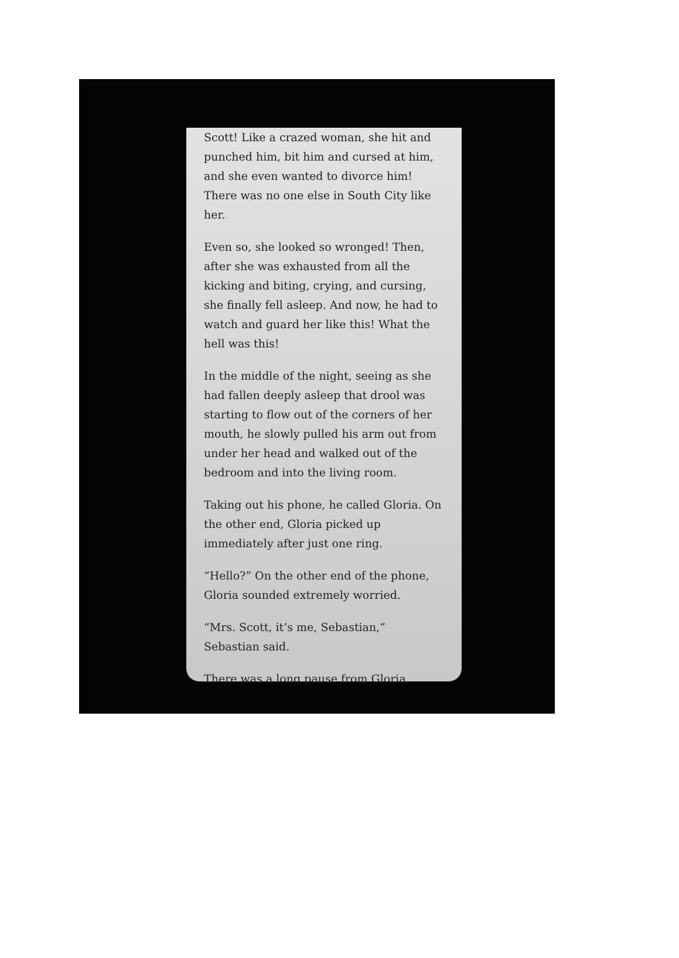Scott! Like a crazed woman, she hit and punched him, bit him and cursed at him, and she even wanted to divorce him! There was no one else in South City like her.
Even so, she looked so wronged! Then, after she was exhausted from all the kicking and biting, crying, and cursing, she finally fell asleep. And now, he had to watch and guard her like this! What the hell was this!
In the middle of the night, seeing as she had fallen deeply asleep that drool was starting to flow out of the corners of her mouth, he slowly pulled his arm out from under her head and walked out of the bedroom and into the living room.
Taking out his phone, he called Gloria. On the other end, Gloria picked up immediately after just one ring.
“Hello?” On the other end of the phone, Gloria sounded extremely worried.
“Mrs. Scott, it’s me, Sebastian,” Sebastian said.
There was a long pause from Gloria.